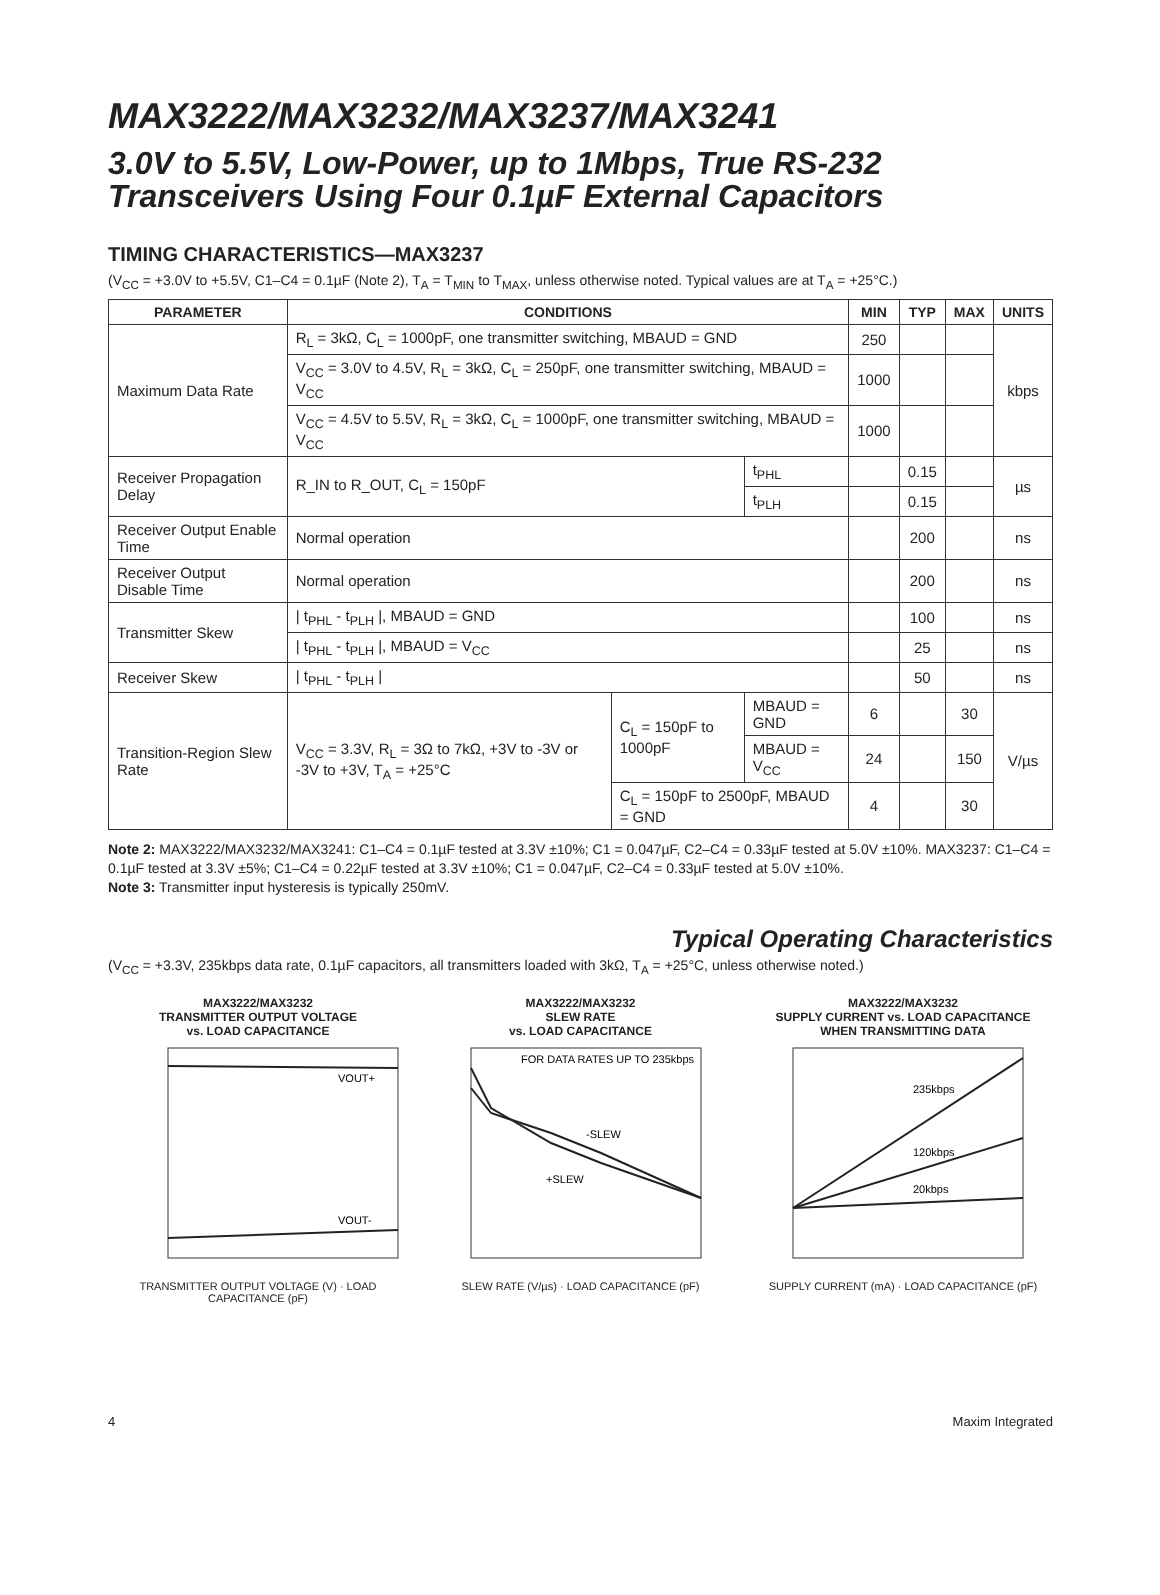MAX3222/MAX3232/MAX3237/MAX3241
3.0V to 5.5V, Low-Power, up to 1Mbps, True RS-232 Transceivers Using Four 0.1µF External Capacitors
TIMING CHARACTERISTICS—MAX3237
(V<sub>CC</sub> = +3.0V to +5.5V, C1–C4 = 0.1µF (Note 2), T<sub>A</sub> = T<sub>MIN</sub> to T<sub>MAX</sub>, unless otherwise noted. Typical values are at T<sub>A</sub> = +25°C.)
| PARAMETER | CONDITIONS | | | MIN | TYP | MAX | UNITS |
| --- | --- | --- | --- | --- | --- | --- | --- |
| Maximum Data Rate | R<sub>L</sub> = 3kΩ, C<sub>L</sub> = 1000pF, one transmitter switching, MBAUD = GND | | | 250 | | | kbps |
| | V<sub>CC</sub> = 3.0V to 4.5V, R<sub>L</sub> = 3kΩ, C<sub>L</sub> = 250pF, one transmitter switching, MBAUD = V<sub>CC</sub> | | | 1000 | | | |
| | V<sub>CC</sub> = 4.5V to 5.5V, R<sub>L</sub> = 3kΩ, C<sub>L</sub> = 1000pF, one transmitter switching, MBAUD = V<sub>CC</sub> | | | 1000 | | | |
| Receiver Propagation Delay | R_IN to R_OUT, C<sub>L</sub> = 150pF | | t<sub>PHL</sub> | | 0.15 | | µs |
| | | | t<sub>PLH</sub> | | 0.15 | | |
| Receiver Output Enable Time | Normal operation | | | | 200 | | ns |
| Receiver Output Disable Time | Normal operation | | | | 200 | | ns |
| Transmitter Skew | / t<sub>PHL</sub> - t<sub>PLH</sub> /, MBAUD = GND | | | | 100 | | ns |
| | / t<sub>PHL</sub> - t<sub>PLH</sub> /, MBAUD = V<sub>CC</sub> | | | | 25 | | ns |
| Receiver Skew | / t<sub>PHL</sub> - t<sub>PLH</sub> / | | | | 50 | | ns |
| Transition-Region Slew Rate | V<sub>CC</sub> = 3.3V, R<sub>L</sub> = 3Ω to 7kΩ, +3V to -3V or -3V to +3V, T<sub>A</sub> = +25°C | C<sub>L</sub> = 150pF to 1000pF | MBAUD = GND | 6 | | 30 | V/µs |
| | | | MBAUD = V<sub>CC</sub> | 24 | | 150 | |
| | | C<sub>L</sub> = 150pF to 2500pF, MBAUD = GND | | 4 | | 30 | |
Note 2: MAX3222/MAX3232/MAX3241: C1–C4 = 0.1µF tested at 3.3V ±10%; C1 = 0.047µF, C2–C4 = 0.33µF tested at 5.0V ±10%. MAX3237: C1–C4 = 0.1µF tested at 3.3V ±5%; C1–C4 = 0.22µF tested at 3.3V ±10%; C1 = 0.047µF, C2–C4 = 0.33µF tested at 5.0V ±10%.
Note 3: Transmitter input hysteresis is typically 250mV.
Typical Operating Characteristics
(V<sub>CC</sub> = +3.3V, 235kbps data rate, 0.1µF capacitors, all transmitters loaded with 3kΩ, T<sub>A</sub> = +25°C, unless otherwise noted.)
MAX3222/MAX3232
TRANSMITTER OUTPUT VOLTAGE
vs. LOAD CAPACITANCE
VOUT+
VOUT-
TRANSMITTER OUTPUT VOLTAGE (V) · LOAD CAPACITANCE (pF)
MAX3222/MAX3232
SLEW RATE
vs. LOAD CAPACITANCE
FOR DATA RATES UP TO 235kbps
-SLEW
+SLEW
SLEW RATE (V/µs) · LOAD CAPACITANCE (pF)
MAX3222/MAX3232
SUPPLY CURRENT vs. LOAD CAPACITANCE
WHEN TRANSMITTING DATA
235kbps
120kbps
20kbps
SUPPLY CURRENT (mA) · LOAD CAPACITANCE (pF)
4 Maxim Integrated